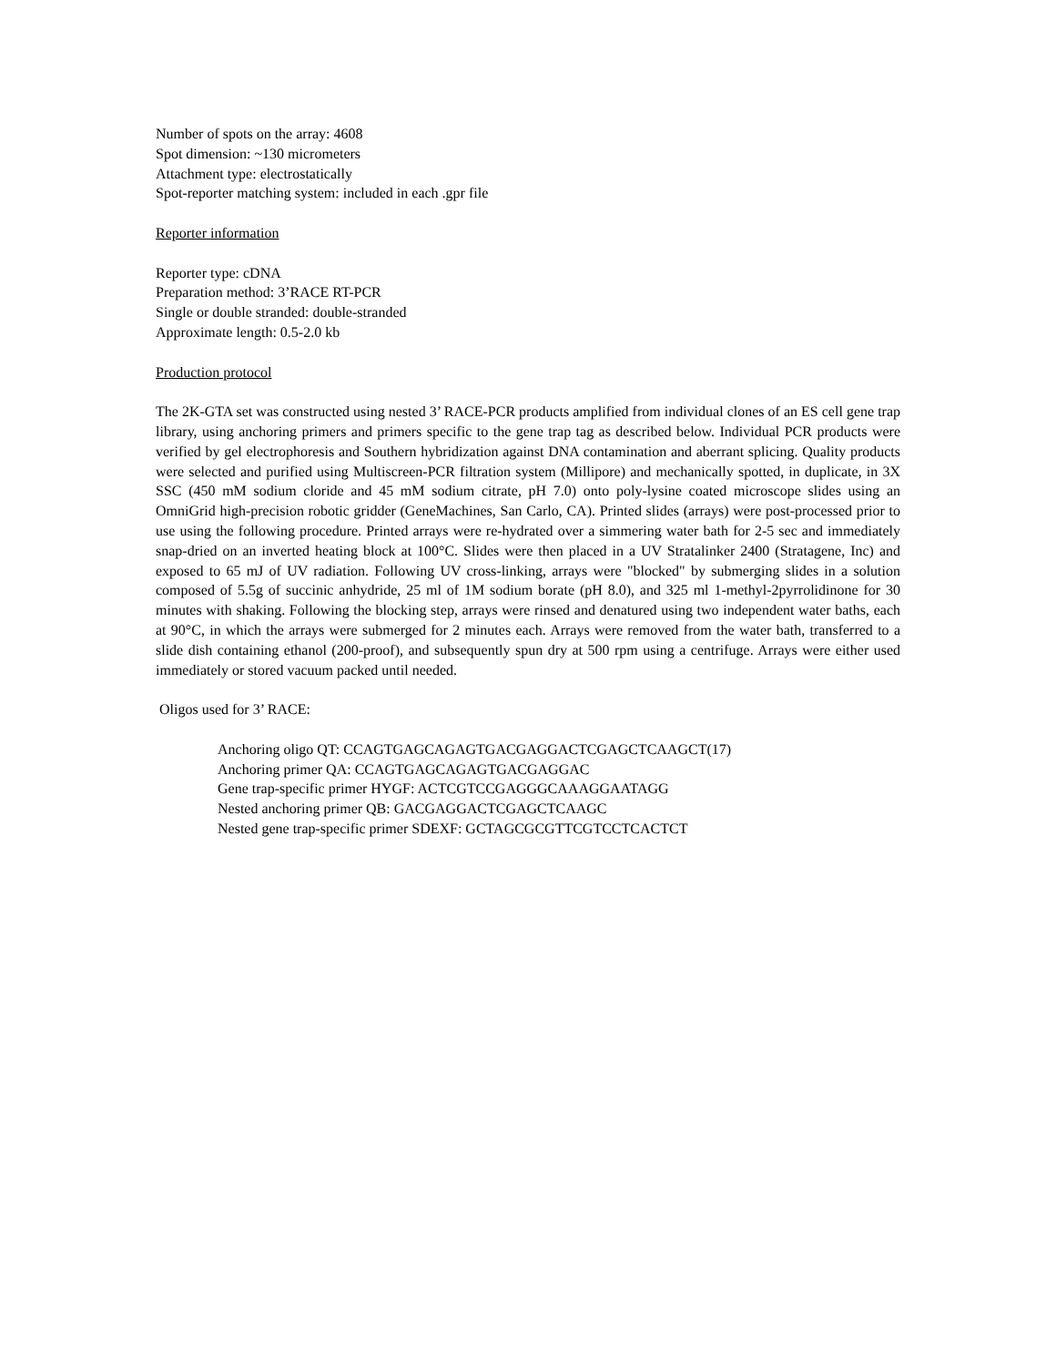Number of spots on the array: 4608
Spot dimension: ~130 micrometers
Attachment type: electrostatically
Spot-reporter matching system: included in each .gpr file
Reporter information
Reporter type: cDNA
Preparation method: 3’RACE RT-PCR
Single or double stranded: double-stranded
Approximate length: 0.5-2.0 kb
Production protocol
The 2K-GTA set was constructed using nested 3’ RACE-PCR products amplified from individual clones of an ES cell gene trap library, using anchoring primers and primers specific to the gene trap tag as described below. Individual PCR products were verified by gel electrophoresis and Southern hybridization against DNA contamination and aberrant splicing. Quality products were selected and purified using Multiscreen-PCR filtration system (Millipore) and mechanically spotted, in duplicate, in 3X SSC (450 mM sodium cloride and 45 mM sodium citrate, pH 7.0) onto poly-lysine coated microscope slides using an OmniGrid high-precision robotic gridder (GeneMachines, San Carlo, CA). Printed slides (arrays) were post-processed prior to use using the following procedure. Printed arrays were re-hydrated over a simmering water bath for 2-5 sec and immediately snap-dried on an inverted heating block at 100°C. Slides were then placed in a UV Stratalinker 2400 (Stratagene, Inc) and exposed to 65 mJ of UV radiation. Following UV cross-linking, arrays were "blocked" by submerging slides in a solution composed of 5.5g of succinic anhydride, 25 ml of 1M sodium borate (pH 8.0), and 325 ml 1-methyl-2pyrrolidinone for 30 minutes with shaking. Following the blocking step, arrays were rinsed and denatured using two independent water baths, each at 90°C, in which the arrays were submerged for 2 minutes each. Arrays were removed from the water bath, transferred to a slide dish containing ethanol (200-proof), and subsequently spun dry at 500 rpm using a centrifuge. Arrays were either used immediately or stored vacuum packed until needed.
Oligos used for 3’ RACE:
Anchoring oligo QT: CCAGTGAGCAGAGTGACGAGGACTCGAGCTCAAGCT(17)
Anchoring primer QA: CCAGTGAGCAGAGTGACGAGGAC
Gene trap-specific primer HYGF: ACTCGTCCGAGGGCAAAGGAATAGG
Nested anchoring primer QB: GACGAGGACTCGAGCTCAAGC
Nested gene trap-specific primer SDEXF: GCTAGCGCGTTCGTCCTCACTCT